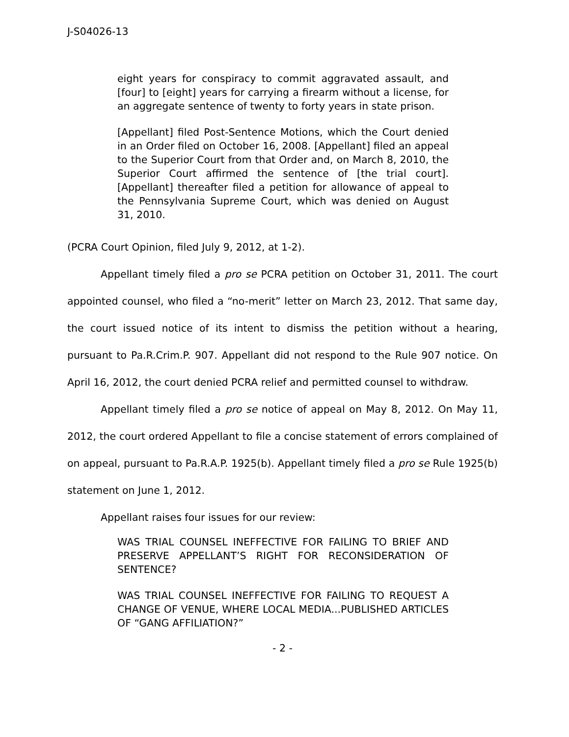J-S04026-13
eight years for conspiracy to commit aggravated assault, and [four] to [eight] years for carrying a firearm without a license, for an aggregate sentence of twenty to forty years in state prison.
[Appellant] filed Post-Sentence Motions, which the Court denied in an Order filed on October 16, 2008. [Appellant] filed an appeal to the Superior Court from that Order and, on March 8, 2010, the Superior Court affirmed the sentence of [the trial court]. [Appellant] thereafter filed a petition for allowance of appeal to the Pennsylvania Supreme Court, which was denied on August 31, 2010.
(PCRA Court Opinion, filed July 9, 2012, at 1-2).
Appellant timely filed a pro se PCRA petition on October 31, 2011. The court appointed counsel, who filed a “no-merit” letter on March 23, 2012. That same day, the court issued notice of its intent to dismiss the petition without a hearing, pursuant to Pa.R.Crim.P. 907. Appellant did not respond to the Rule 907 notice. On April 16, 2012, the court denied PCRA relief and permitted counsel to withdraw.
Appellant timely filed a pro se notice of appeal on May 8, 2012. On May 11, 2012, the court ordered Appellant to file a concise statement of errors complained of on appeal, pursuant to Pa.R.A.P. 1925(b). Appellant timely filed a pro se Rule 1925(b) statement on June 1, 2012.
Appellant raises four issues for our review:
WAS TRIAL COUNSEL INEFFECTIVE FOR FAILING TO BRIEF AND PRESERVE APPELLANT’S RIGHT FOR RECONSIDERATION OF SENTENCE?
WAS TRIAL COUNSEL INEFFECTIVE FOR FAILING TO REQUEST A CHANGE OF VENUE, WHERE LOCAL MEDIA...PUBLISHED ARTICLES OF “GANG AFFILIATION?”
- 2 -